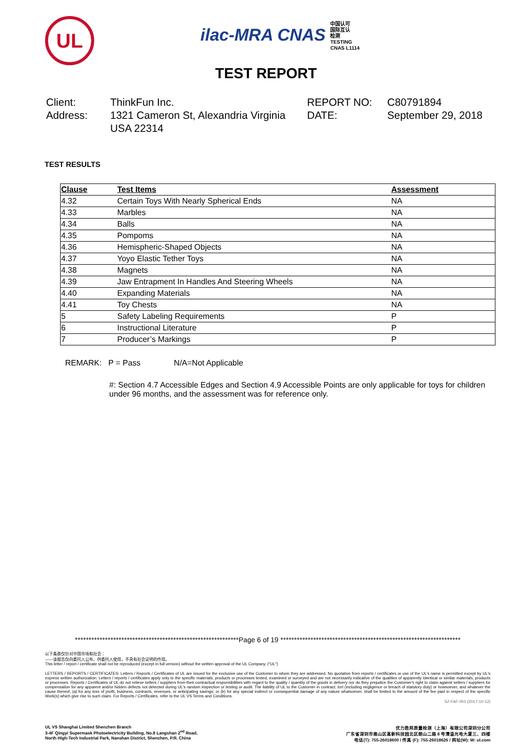UL
ilac-MRA CNAS 中国认可
国际互认
检测
TESTING
CNAS L1114
TEST REPORT
Client:
Address:
ThinkFun Inc.
1321 Cameron St, Alexandria Virginia USA 22314
REPORT NO:
DATE:
C80791894
September 29, 2018
TEST RESULTS
| Clause | Test Items | Assessment |
| --- | --- | --- |
| 4.32 | Certain Toys With Nearly Spherical Ends | NA |
| 4.33 | Marbles | NA |
| 4.34 | Balls | NA |
| 4.35 | Pompoms | NA |
| 4.36 | Hemispheric-Shaped Objects | NA |
| 4.37 | Yoyo Elastic Tether Toys | NA |
| 4.38 | Magnets | NA |
| 4.39 | Jaw Entrapment In Handles And Steering Wheels | NA |
| 4.40 | Expanding Materials | NA |
| 4.41 | Toy Chests | NA |
| 5 | Safety Labeling Requirements | P |
| 6 | Instructional Literature | P |
| 7 | Producer’s Markings | P |
REMARK: P = Pass N/A=Not Applicable
#: Section 4.7 Accessible Edges and Section 4.9 Accessible Points are only applicable for toys for children under 96 months, and the assessment was for reference only.
************************************************************Page 6 of 19 ******************************************************************
以下条款仅针对中国市场和社会：
——该报告仅向委托人公布、供委托人使用，不具有社会证明的作用。
This letter / report / certificate shall not be reproduced (except in full version) without the written approval of the UL Company. ("UL")
LETTERS / REPORTS / CERTIFICATES: Letters / Reports / Certificates of UL are issued for the exclusive use of the Customer to whom they are addressed. No quotation from reports / certificates or use of the UL's name is permitted except by UL's express written authorization. Letters / reports / certificates apply only to the specific materials, products or processes tested, examined or surveyed and are not necessarily indicative of the qualities of apparently identical or similar materials, products or processes. Reports / Certificates of UL do not relieve sellers / suppliers from their contractual responsibilities with regard to the quality / quantity of the goods in delivery nor do they prejudice the Customer's right to claim against sellers / suppliers for compensation for any apparent and/or hidden defects not detected during UL's random inspection or testing or audit. The liability of UL to the Customer in contract, tort (including negligence or breach of statutory duty) or howsoever, and whatever the cause thereof, (a) for any loss of profit, business, contracts, revenues, or anticipating savings; or (b) for any special indirect or consequential damage of any nature whatsoever, shall be limited to the amount of the fee paid in respect of the specific Work(s) which give rise to such claim. For Reports / Certificates, refer to the UL VS Terms and Conditions.
SZ-FAF-001 (2017-10-12)
UL VS Shanghai Limited Shenzhen Branch
3-4F Qingyi Supermask Photoelectricity Building, No.8 Langshan 2<sup>nd</sup> Road,
North High-Tech Industrial Park, Nanshan District, Shenzhen, P.R. China
优力胜邦质量检测（上海）有限公司深圳分公司
广东省深圳市南山区高新科技园北区朗山二路 8 号清溢光电大厦三、四楼
电话(T): 755-26018600 / 传真 (F): 755-26018626 / 网址(W): W: ul.com